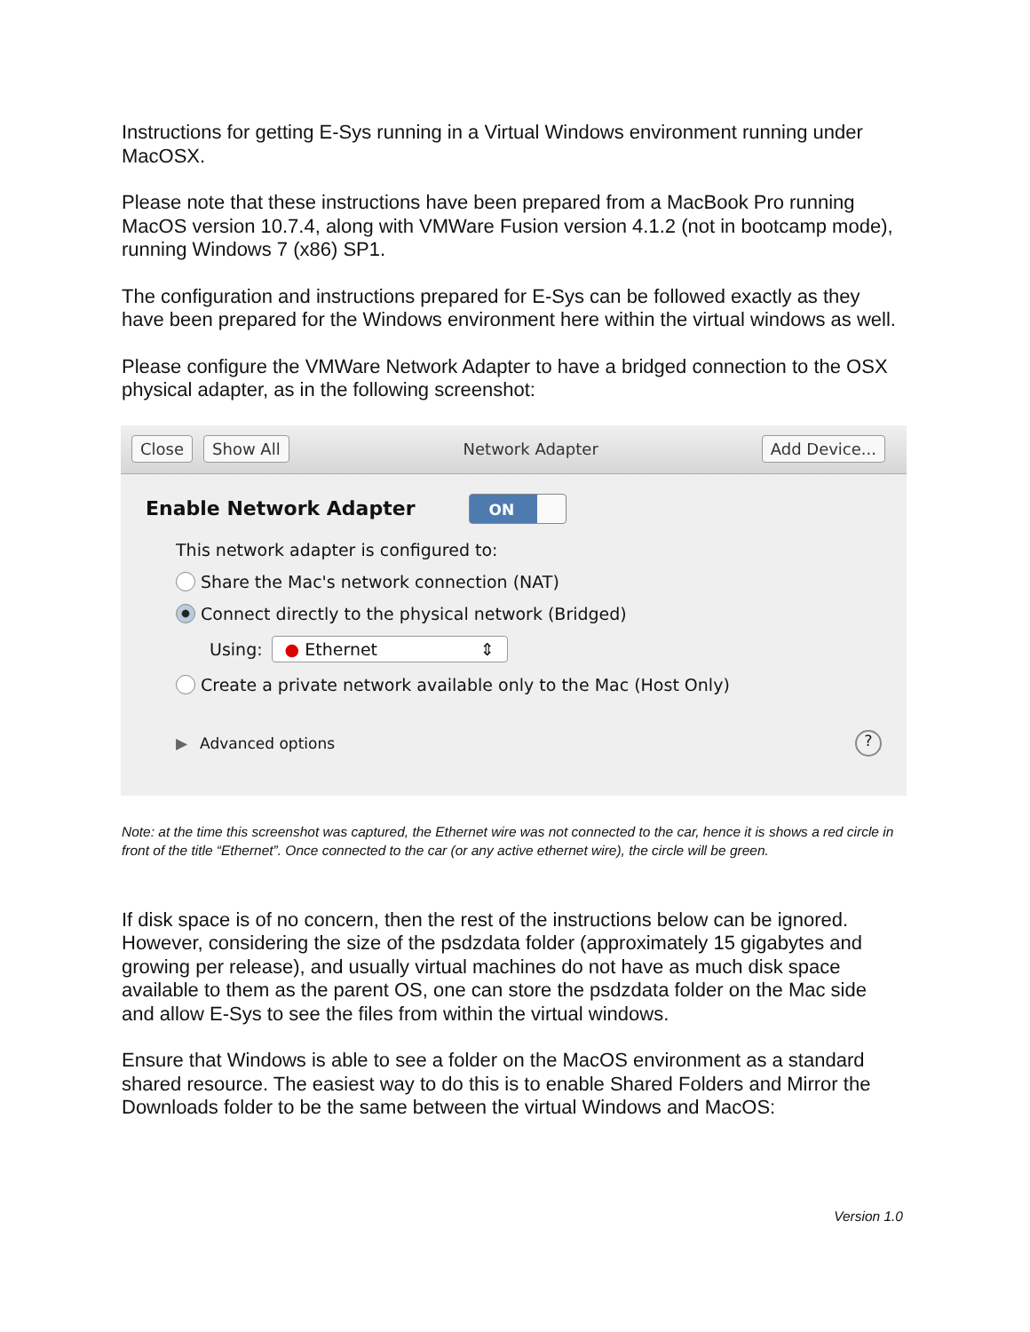Instructions for getting E-Sys running in a Virtual Windows environment running under MacOSX.
Please note that these instructions have been prepared from a MacBook Pro running MacOS version 10.7.4, along with VMWare Fusion version 4.1.2 (not in bootcamp mode), running Windows 7 (x86) SP1.
The configuration and instructions prepared for E-Sys can be followed exactly as they have been prepared for the Windows environment here within the virtual windows as well.
Please configure the VMWare Network Adapter to have a bridged connection to the OSX physical adapter, as in the following screenshot:
Close Show All Network Adapter Add Device...
Enable Network Adapter ON
This network adapter is configured to:
Share the Mac's network connection (NAT)
Connect directly to the physical network (Bridged)
Using: ● Ethernet ⇕
Create a private network available only to the Mac (Host Only)
▶ Advanced options ?
Note: at the time this screenshot was captured, the Ethernet wire was not connected to the car, hence it is shows a red circle in front of the title “Ethernet”. Once connected to the car (or any active ethernet wire), the circle will be green.
If disk space is of no concern, then the rest of the instructions below can be ignored. However, considering the size of the psdzdata folder (approximately 15 gigabytes and growing per release), and usually virtual machines do not have as much disk space available to them as the parent OS, one can store the psdzdata folder on the Mac side and allow E-Sys to see the files from within the virtual windows.
Ensure that Windows is able to see a folder on the MacOS environment as a standard shared resource. The easiest way to do this is to enable Shared Folders and Mirror the Downloads folder to be the same between the virtual Windows and MacOS:
Version 1.0